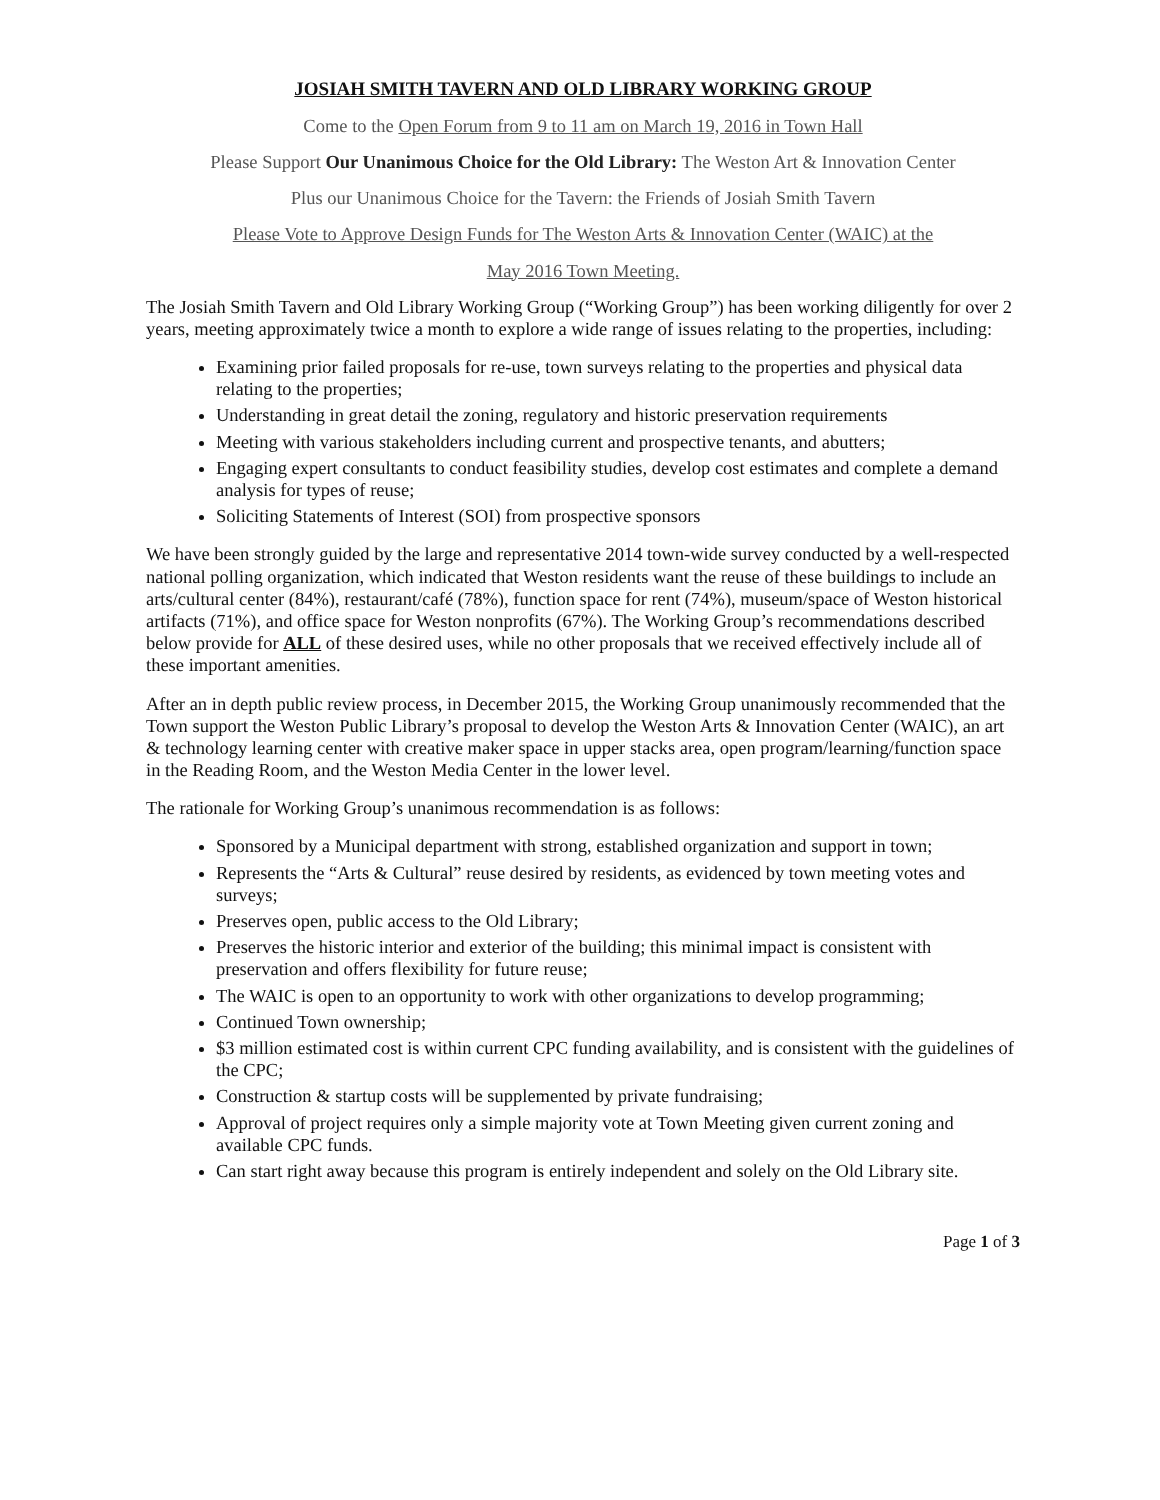JOSIAH SMITH TAVERN AND OLD LIBRARY WORKING GROUP
Come to the Open Forum from 9 to 11 am on March 19, 2016 in Town Hall
Please Support Our Unanimous Choice for the Old Library: The Weston Art & Innovation Center
Plus our Unanimous Choice for the Tavern: the Friends of Josiah Smith Tavern
Please Vote to Approve Design Funds for The Weston Arts & Innovation Center (WAIC) at the
May 2016 Town Meeting.
The Josiah Smith Tavern and Old Library Working Group (“Working Group”) has been working diligently for over 2 years, meeting approximately twice a month to explore a wide range of issues relating to the properties, including:
Examining prior failed proposals for re-use, town surveys relating to the properties and physical data relating to the properties;
Understanding in great detail the zoning, regulatory and historic preservation requirements
Meeting with various stakeholders including current and prospective tenants, and abutters;
Engaging expert consultants to conduct feasibility studies, develop cost estimates and complete a demand analysis for types of reuse;
Soliciting Statements of Interest (SOI) from prospective sponsors
We have been strongly guided by the large and representative 2014 town-wide survey conducted by a well-respected national polling organization, which indicated that Weston residents want the reuse of these buildings to include an arts/cultural center (84%), restaurant/café (78%), function space for rent (74%), museum/space of Weston historical artifacts (71%), and office space for Weston nonprofits (67%). The Working Group’s recommendations described below provide for ALL of these desired uses, while no other proposals that we received effectively include all of these important amenities.
After an in depth public review process, in December 2015, the Working Group unanimously recommended that the Town support the Weston Public Library’s proposal to develop the Weston Arts & Innovation Center (WAIC), an art & technology learning center with creative maker space in upper stacks area, open program/learning/function space in the Reading Room, and the Weston Media Center in the lower level.
The rationale for Working Group’s unanimous recommendation is as follows:
Sponsored by a Municipal department with strong, established organization and support in town;
Represents the “Arts & Cultural” reuse desired by residents, as evidenced by town meeting votes and surveys;
Preserves open, public access to the Old Library;
Preserves the historic interior and exterior of the building; this minimal impact is consistent with preservation and offers flexibility for future reuse;
The WAIC is open to an opportunity to work with other organizations to develop programming;
Continued Town ownership;
$3 million estimated cost is within current CPC funding availability, and is consistent with the guidelines of the CPC;
Construction & startup costs will be supplemented by private fundraising;
Approval of project requires only a simple majority vote at Town Meeting given current zoning and available CPC funds.
Can start right away because this program is entirely independent and solely on the Old Library site.
Page 1 of 3